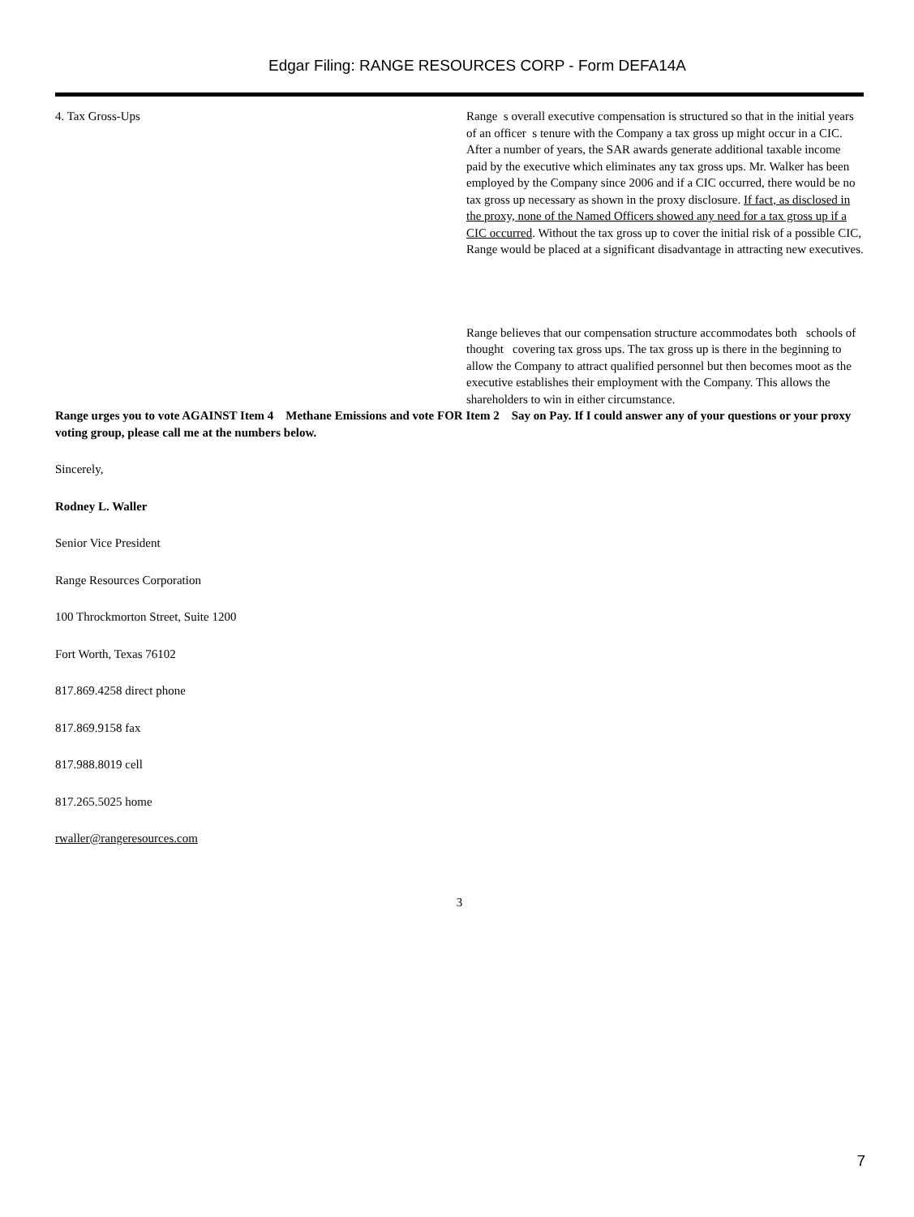Edgar Filing: RANGE RESOURCES CORP - Form DEFA14A
| 4. Tax Gross-Ups | Range s overall executive compensation is structured so that in the initial years of an officer s tenure with the Company a tax gross up might occur in a CIC. After a number of years, the SAR awards generate additional taxable income paid by the executive which eliminates any tax gross ups. Mr. Walker has been employed by the Company since 2006 and if a CIC occurred, there would be no tax gross up necessary as shown in the proxy disclosure. If fact, as disclosed in the proxy, none of the Named Officers showed any need for a tax gross up if a CIC occurred . Without the tax gross up to cover the initial risk of a possible CIC, Range would be placed at a significant disadvantage in attracting new executives. Range believes that our compensation structure accommodates both schools of thought covering tax gross ups. The tax gross up is there in the beginning to allow the Company to attract qualified personnel but then becomes moot as the executive establishes their employment with the Company. This allows the shareholders to win in either circumstance. |
Range urges you to vote AGAINST Item 4 Methane Emissions and vote FOR Item 2 Say on Pay. If I could answer any of your questions or your proxy voting group, please call me at the numbers below.
Sincerely,
Rodney L. Waller
Senior Vice President
Range Resources Corporation
100 Throckmorton Street, Suite 1200
Fort Worth, Texas 76102
817.869.4258 direct phone
817.869.9158 fax
817.988.8019 cell
817.265.5025 home
rwaller@rangeresources.com
3
7